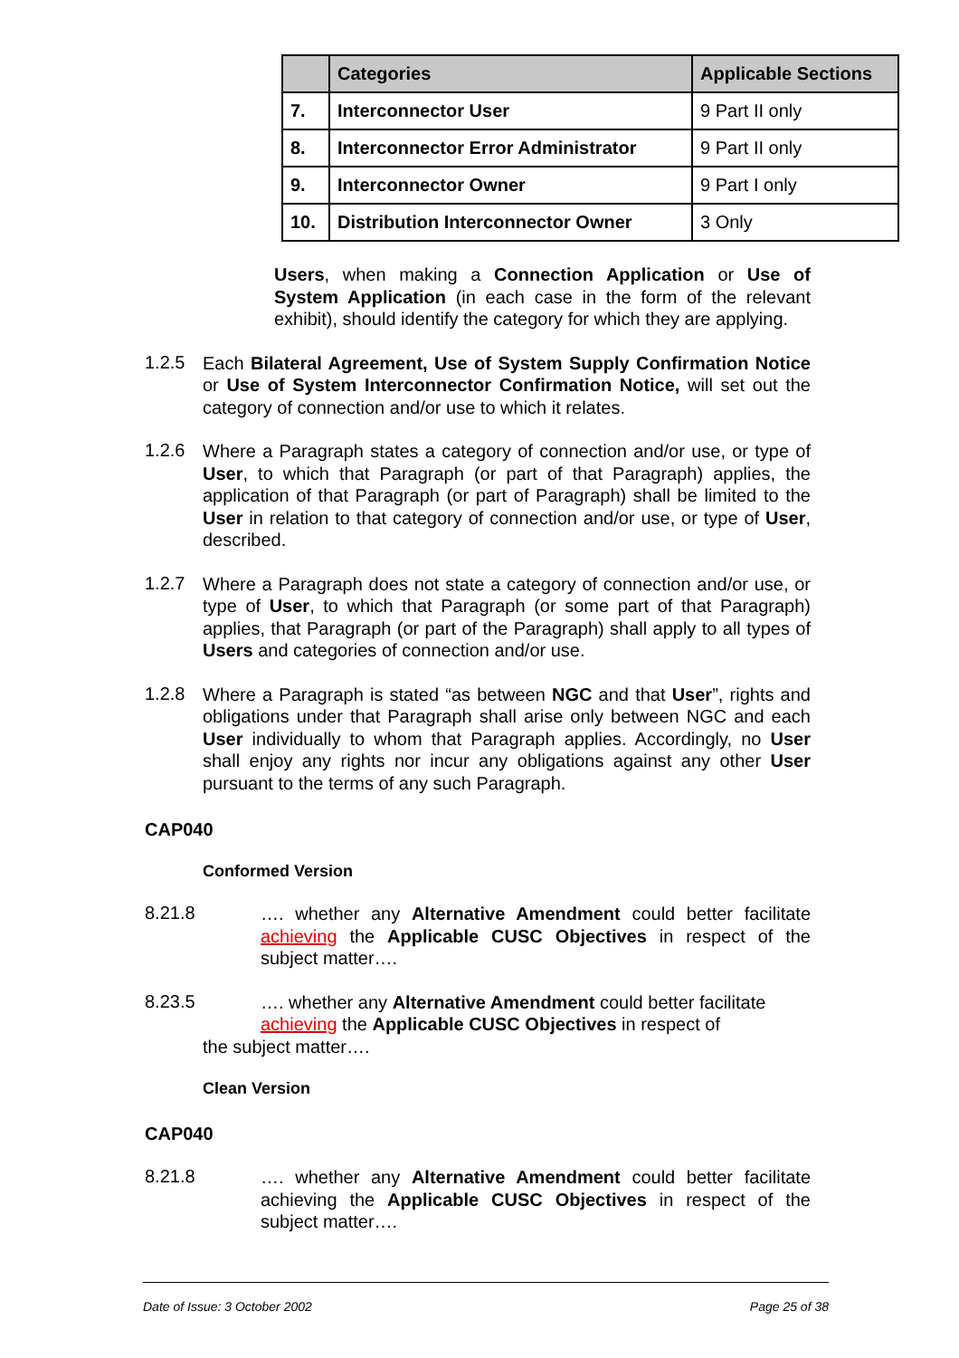| | Categories | Applicable Sections |
| --- | --- | --- |
| 7. | Interconnector User | 9 Part II only |
| 8. | Interconnector Error Administrator | 9 Part II only |
| 9. | Interconnector Owner | 9 Part I only |
| 10. | Distribution Interconnector Owner | 3 Only |
Users, when making a Connection Application or Use of System Application (in each case in the form of the relevant exhibit), should identify the category for which they are applying.
1.2.5
Each Bilateral Agreement, Use of System Supply Confirmation Notice or Use of System Interconnector Confirmation Notice, will set out the category of connection and/or use to which it relates.
1.2.6
Where a Paragraph states a category of connection and/or use, or type of User, to which that Paragraph (or part of that Paragraph) applies, the application of that Paragraph (or part of Paragraph) shall be limited to the User in relation to that category of connection and/or use, or type of User, described.
1.2.7
Where a Paragraph does not state a category of connection and/or use, or type of User, to which that Paragraph (or some part of that Paragraph) applies, that Paragraph (or part of the Paragraph) shall apply to all types of Users and categories of connection and/or use.
1.2.8
Where a Paragraph is stated “as between NGC and that User”, rights and obligations under that Paragraph shall arise only between NGC and each User individually to whom that Paragraph applies. Accordingly, no User shall enjoy any rights nor incur any obligations against any other User pursuant to the terms of any such Paragraph.
CAP040
Conformed Version
8.21.8
…. whether any Alternative Amendment could better facilitate achieving the Applicable CUSC Objectives in respect of the subject matter….
8.23.5
…. whether any Alternative Amendment could better facilitate achieving the Applicable CUSC Objectives in respect of
the subject matter….
Clean Version
CAP040
8.21.8
…. whether any Alternative Amendment could better facilitate achieving the Applicable CUSC Objectives in respect of the subject matter….
Date of Issue: 3 October 2002 Page 25 of 38